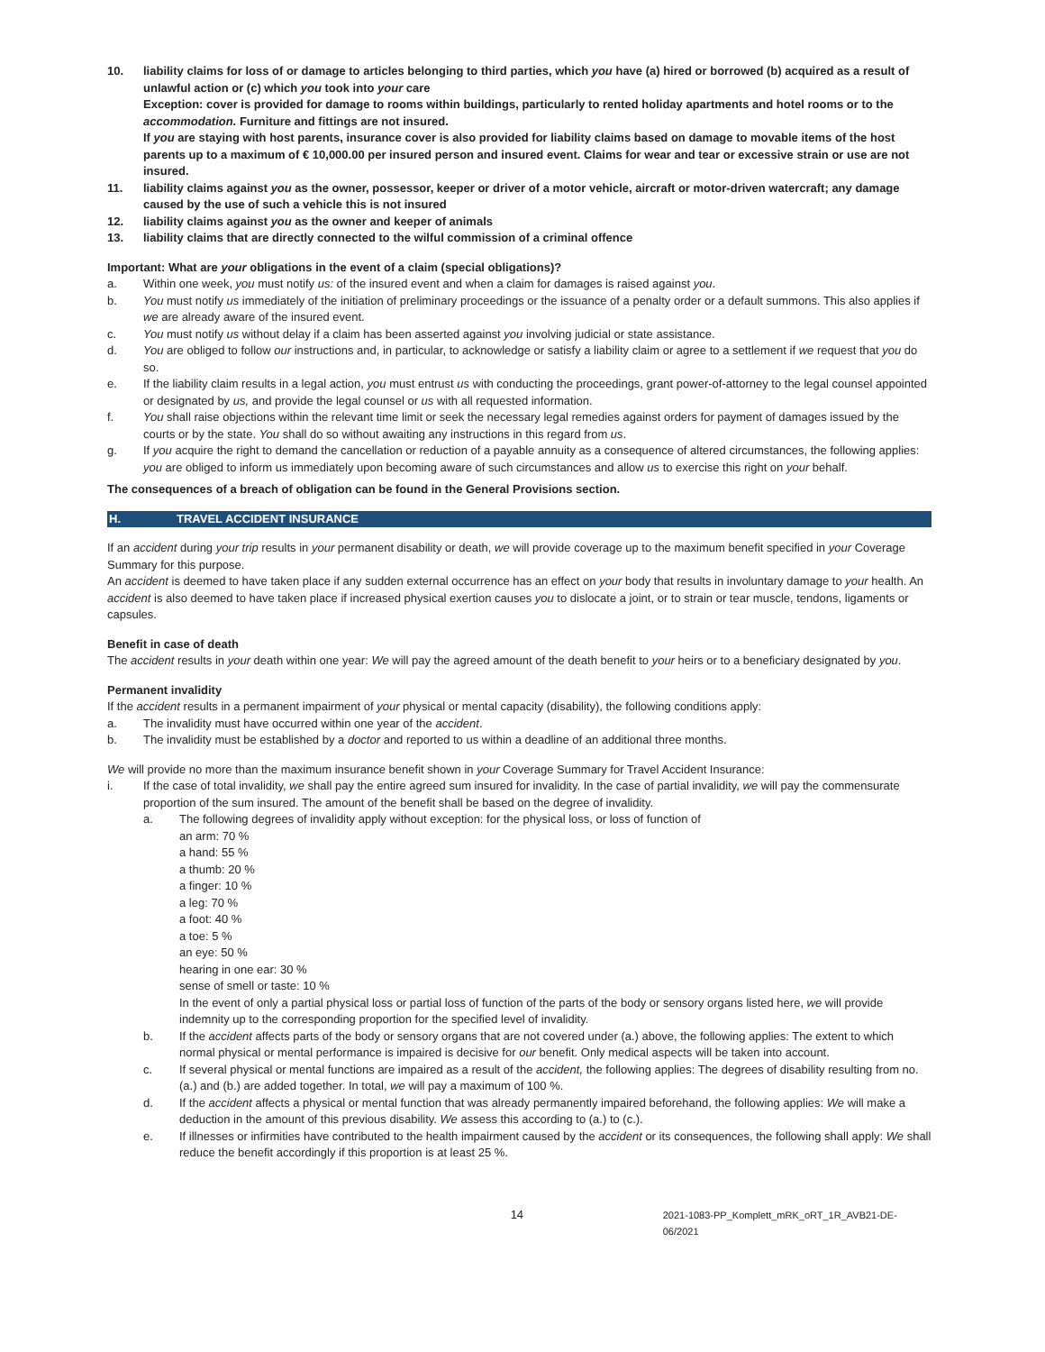10. liability claims for loss of or damage to articles belonging to third parties, which you have (a) hired or borrowed (b) acquired as a result of unlawful action or (c) which you took into your care
Exception: cover is provided for damage to rooms within buildings, particularly to rented holiday apartments and hotel rooms or to the accommodation. Furniture and fittings are not insured.
If you are staying with host parents, insurance cover is also provided for liability claims based on damage to movable items of the host parents up to a maximum of € 10,000.00 per insured person and insured event. Claims for wear and tear or excessive strain or use are not insured.
11. liability claims against you as the owner, possessor, keeper or driver of a motor vehicle, aircraft or motor-driven watercraft; any damage caused by the use of such a vehicle this is not insured
12. liability claims against you as the owner and keeper of animals
13. liability claims that are directly connected to the wilful commission of a criminal offence
Important: What are your obligations in the event of a claim (special obligations)?
a. Within one week, you must notify us: of the insured event and when a claim for damages is raised against you.
b. You must notify us immediately of the initiation of preliminary proceedings or the issuance of a penalty order or a default summons. This also applies if we are already aware of the insured event.
c. You must notify us without delay if a claim has been asserted against you involving judicial or state assistance.
d. You are obliged to follow our instructions and, in particular, to acknowledge or satisfy a liability claim or agree to a settlement if we request that you do so.
e. If the liability claim results in a legal action, you must entrust us with conducting the proceedings, grant power-of-attorney to the legal counsel appointed or designated by us, and provide the legal counsel or us with all requested information.
f. You shall raise objections within the relevant time limit or seek the necessary legal remedies against orders for payment of damages issued by the courts or by the state. You shall do so without awaiting any instructions in this regard from us.
g. If you acquire the right to demand the cancellation or reduction of a payable annuity as a consequence of altered circumstances, the following applies: you are obliged to inform us immediately upon becoming aware of such circumstances and allow us to exercise this right on your behalf.
The consequences of a breach of obligation can be found in the General Provisions section.
H. TRAVEL ACCIDENT INSURANCE
If an accident during your trip results in your permanent disability or death, we will provide coverage up to the maximum benefit specified in your Coverage Summary for this purpose.
An accident is deemed to have taken place if any sudden external occurrence has an effect on your body that results in involuntary damage to your health. An accident is also deemed to have taken place if increased physical exertion causes you to dislocate a joint, or to strain or tear muscle, tendons, ligaments or capsules.
Benefit in case of death
The accident results in your death within one year: We will pay the agreed amount of the death benefit to your heirs or to a beneficiary designated by you.
Permanent invalidity
If the accident results in a permanent impairment of your physical or mental capacity (disability), the following conditions apply:
a. The invalidity must have occurred within one year of the accident.
b. The invalidity must be established by a doctor and reported to us within a deadline of an additional three months.
We will provide no more than the maximum insurance benefit shown in your Coverage Summary for Travel Accident Insurance:
i. If the case of total invalidity, we shall pay the entire agreed sum insured for invalidity. In the case of partial invalidity, we will pay the commensurate proportion of the sum insured. The amount of the benefit shall be based on the degree of invalidity.
a. The following degrees of invalidity apply without exception: for the physical loss, or loss of function of
an arm: 70 %
a hand: 55 %
a thumb: 20 %
a finger: 10 %
a leg: 70 %
a foot: 40 %
a toe: 5 %
an eye: 50 %
hearing in one ear: 30 %
sense of smell or taste: 10 %
In the event of only a partial physical loss or partial loss of function of the parts of the body or sensory organs listed here, we will provide indemnity up to the corresponding proportion for the specified level of invalidity.
b. If the accident affects parts of the body or sensory organs that are not covered under (a.) above, the following applies: The extent to which normal physical or mental performance is impaired is decisive for our benefit. Only medical aspects will be taken into account.
c. If several physical or mental functions are impaired as a result of the accident, the following applies: The degrees of disability resulting from no. (a.) and (b.) are added together. In total, we will pay a maximum of 100 %.
d. If the accident affects a physical or mental function that was already permanently impaired beforehand, the following applies: We will make a deduction in the amount of this previous disability. We assess this according to (a.) to (c.).
e. If illnesses or infirmities have contributed to the health impairment caused by the accident or its consequences, the following shall apply: We shall reduce the benefit accordingly if this proportion is at least 25 %.
14
2021-1083-PP_Komplett_mRK_oRT_1R_AVB21-DE-06/2021